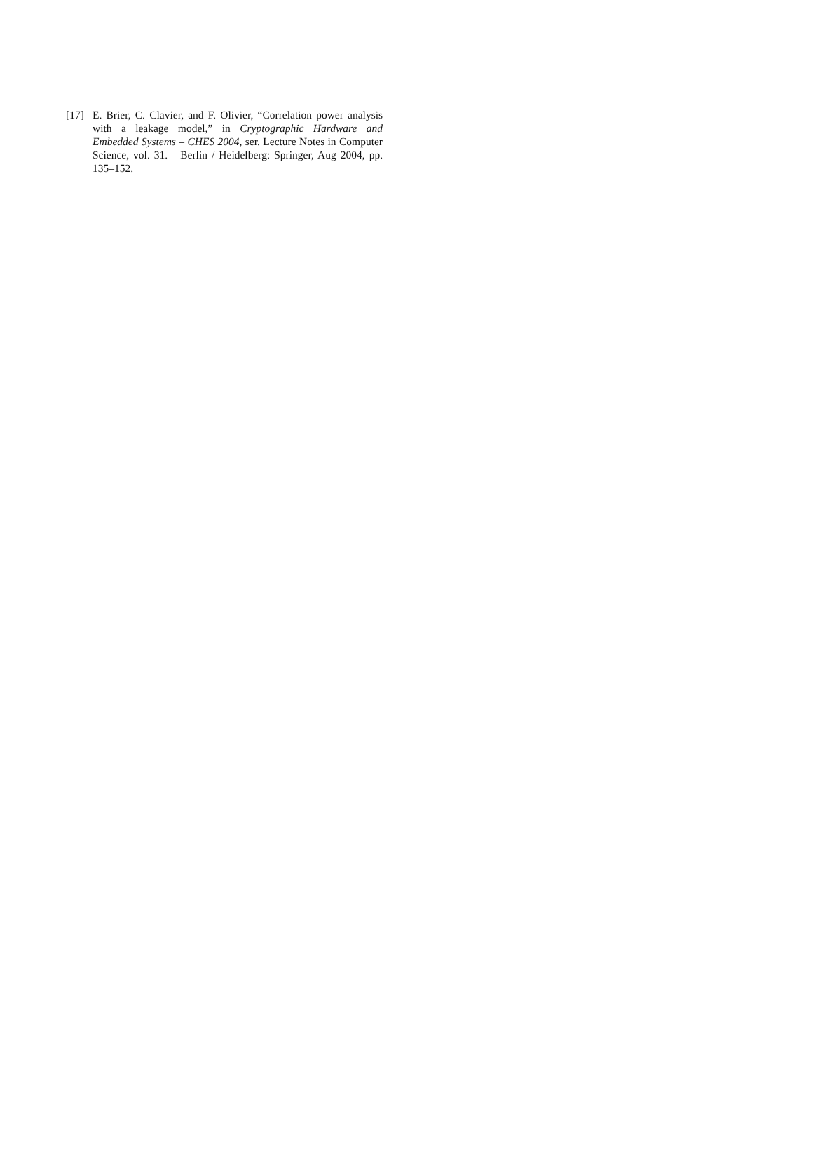[17] E. Brier, C. Clavier, and F. Olivier, “Correlation power analysis with a leakage model,” in Cryptographic Hardware and Embedded Systems – CHES 2004, ser. Lecture Notes in Computer Science, vol. 31. Berlin / Heidelberg: Springer, Aug 2004, pp. 135–152.